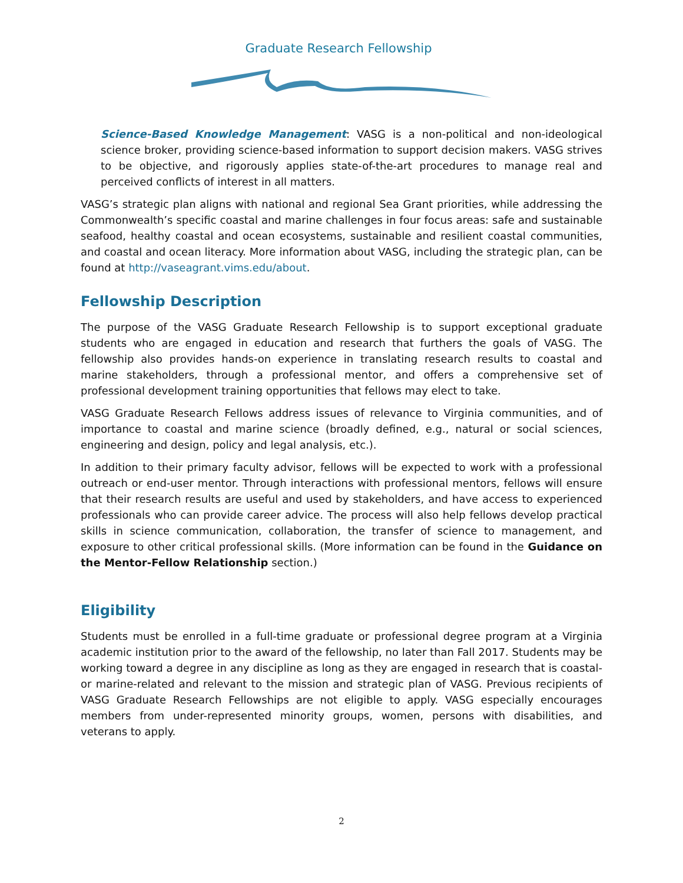Graduate Research Fellowship
Science-Based Knowledge Management: VASG is a non-political and non-ideological science broker, providing science-based information to support decision makers. VASG strives to be objective, and rigorously applies state-of-the-art procedures to manage real and perceived conflicts of interest in all matters.
VASG’s strategic plan aligns with national and regional Sea Grant priorities, while addressing the Commonwealth’s specific coastal and marine challenges in four focus areas: safe and sustainable seafood, healthy coastal and ocean ecosystems, sustainable and resilient coastal communities, and coastal and ocean literacy. More information about VASG, including the strategic plan, can be found at http://vaseagrant.vims.edu/about.
Fellowship Description
The purpose of the VASG Graduate Research Fellowship is to support exceptional graduate students who are engaged in education and research that furthers the goals of VASG. The fellowship also provides hands-on experience in translating research results to coastal and marine stakeholders, through a professional mentor, and offers a comprehensive set of professional development training opportunities that fellows may elect to take.
VASG Graduate Research Fellows address issues of relevance to Virginia communities, and of importance to coastal and marine science (broadly defined, e.g., natural or social sciences, engineering and design, policy and legal analysis, etc.).
In addition to their primary faculty advisor, fellows will be expected to work with a professional outreach or end-user mentor. Through interactions with professional mentors, fellows will ensure that their research results are useful and used by stakeholders, and have access to experienced professionals who can provide career advice. The process will also help fellows develop practical skills in science communication, collaboration, the transfer of science to management, and exposure to other critical professional skills. (More information can be found in the Guidance on the Mentor-Fellow Relationship section.)
Eligibility
Students must be enrolled in a full-time graduate or professional degree program at a Virginia academic institution prior to the award of the fellowship, no later than Fall 2017. Students may be working toward a degree in any discipline as long as they are engaged in research that is coastal- or marine-related and relevant to the mission and strategic plan of VASG. Previous recipients of VASG Graduate Research Fellowships are not eligible to apply. VASG especially encourages members from under-represented minority groups, women, persons with disabilities, and veterans to apply.
2